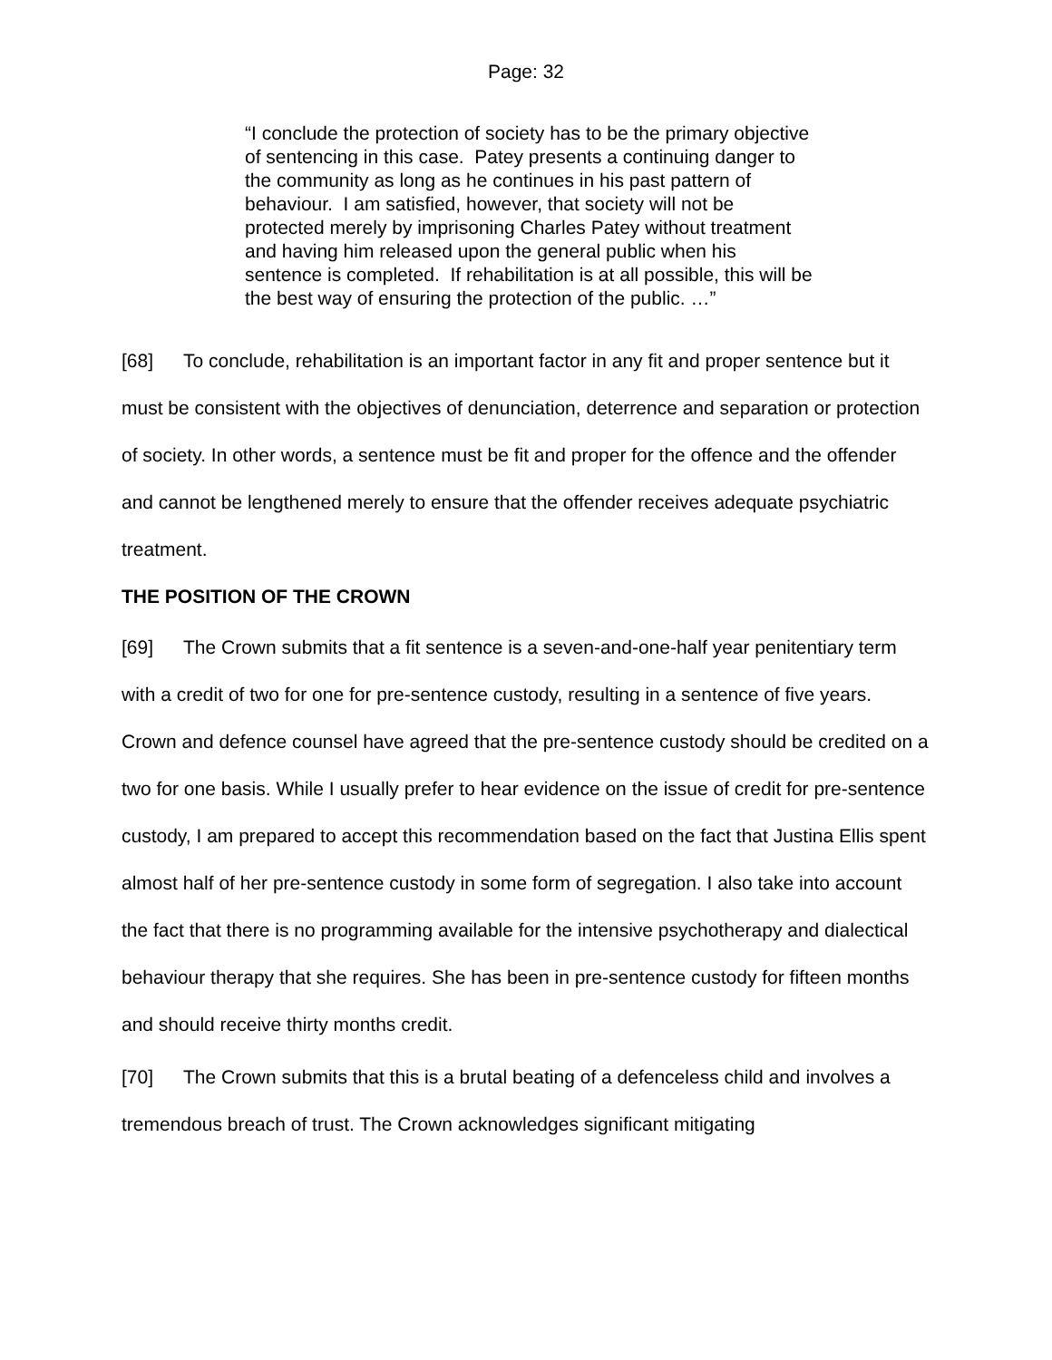Page: 32
“I conclude the protection of society has to be the primary objective of sentencing in this case. Patey presents a continuing danger to the community as long as he continues in his past pattern of behaviour. I am satisfied, however, that society will not be protected merely by imprisoning Charles Patey without treatment and having him released upon the general public when his sentence is completed. If rehabilitation is at all possible, this will be the best way of ensuring the protection of the public. …”
[68] To conclude, rehabilitation is an important factor in any fit and proper sentence but it must be consistent with the objectives of denunciation, deterrence and separation or protection of society. In other words, a sentence must be fit and proper for the offence and the offender and cannot be lengthened merely to ensure that the offender receives adequate psychiatric treatment.
THE POSITION OF THE CROWN
[69] The Crown submits that a fit sentence is a seven-and-one-half year penitentiary term with a credit of two for one for pre-sentence custody, resulting in a sentence of five years. Crown and defence counsel have agreed that the pre-sentence custody should be credited on a two for one basis. While I usually prefer to hear evidence on the issue of credit for pre-sentence custody, I am prepared to accept this recommendation based on the fact that Justina Ellis spent almost half of her pre-sentence custody in some form of segregation. I also take into account the fact that there is no programming available for the intensive psychotherapy and dialectical behaviour therapy that she requires. She has been in pre-sentence custody for fifteen months and should receive thirty months credit.
[70] The Crown submits that this is a brutal beating of a defenceless child and involves a tremendous breach of trust. The Crown acknowledges significant mitigating